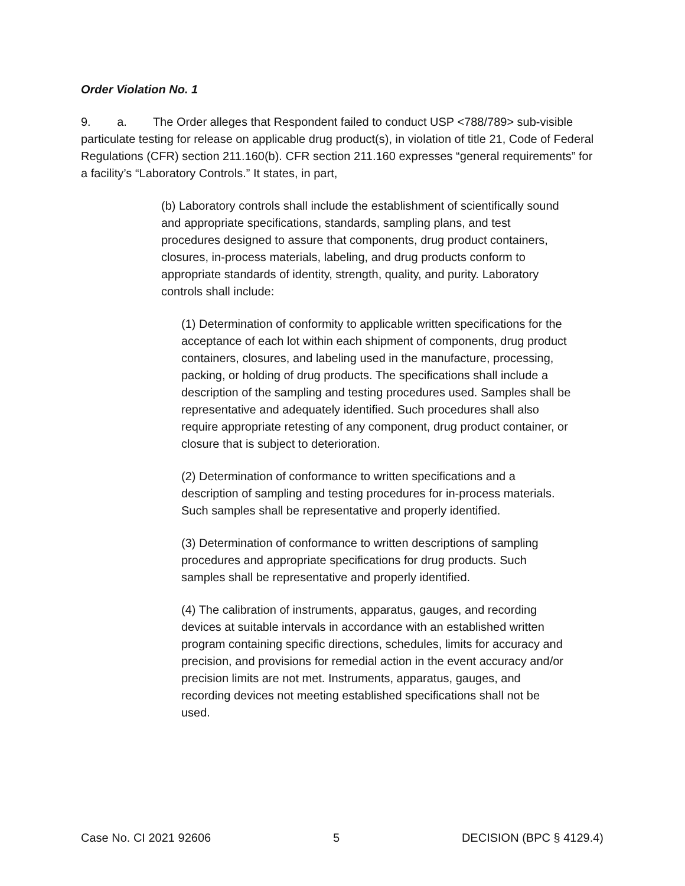Order Violation No. 1
9. a. The Order alleges that Respondent failed to conduct USP <788/789> sub-visible particulate testing for release on applicable drug product(s), in violation of title 21, Code of Federal Regulations (CFR) section 211.160(b). CFR section 211.160 expresses “general requirements” for a facility’s “Laboratory Controls.” It states, in part,
(b) Laboratory controls shall include the establishment of scientifically sound and appropriate specifications, standards, sampling plans, and test procedures designed to assure that components, drug product containers, closures, in-process materials, labeling, and drug products conform to appropriate standards of identity, strength, quality, and purity. Laboratory controls shall include:
(1) Determination of conformity to applicable written specifications for the acceptance of each lot within each shipment of components, drug product containers, closures, and labeling used in the manufacture, processing, packing, or holding of drug products. The specifications shall include a description of the sampling and testing procedures used. Samples shall be representative and adequately identified. Such procedures shall also require appropriate retesting of any component, drug product container, or closure that is subject to deterioration.
(2) Determination of conformance to written specifications and a description of sampling and testing procedures for in-process materials. Such samples shall be representative and properly identified.
(3) Determination of conformance to written descriptions of sampling procedures and appropriate specifications for drug products. Such samples shall be representative and properly identified.
(4) The calibration of instruments, apparatus, gauges, and recording devices at suitable intervals in accordance with an established written program containing specific directions, schedules, limits for accuracy and precision, and provisions for remedial action in the event accuracy and/or precision limits are not met. Instruments, apparatus, gauges, and recording devices not meeting established specifications shall not be used.
Case No. CI 2021 92606 5 DECISION (BPC § 4129.4)